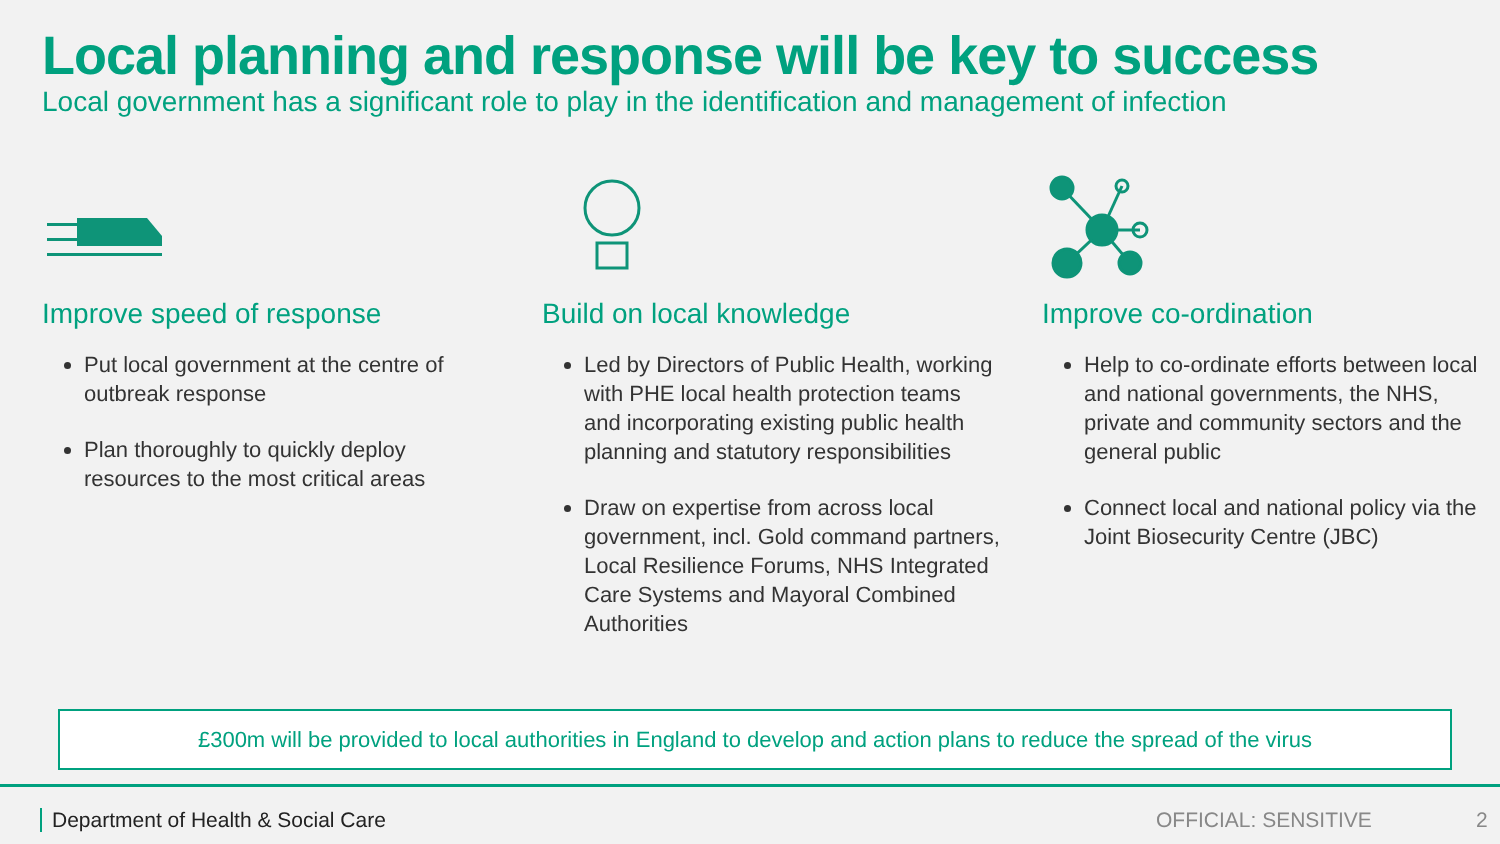Local planning and response will be key to success
Local government has a significant role to play in the identification and management of infection
Improve speed of response
Put local government at the centre of outbreak response
Plan thoroughly to quickly deploy resources to the most critical areas
Build on local knowledge
Led by Directors of Public Health, working with PHE local health protection teams and incorporating existing public health planning and statutory responsibilities
Draw on expertise from across local government, incl. Gold command partners, Local Resilience Forums, NHS Integrated Care Systems and Mayoral Combined Authorities
Improve co-ordination
Help to co-ordinate efforts between local and national governments, the NHS, private and community sectors and the general public
Connect local and national policy via the Joint Biosecurity Centre (JBC)
£300m will be provided to local authorities in England to develop and action plans to reduce the spread of the virus
Department of Health & Social Care OFFICIAL: SENSITIVE 2